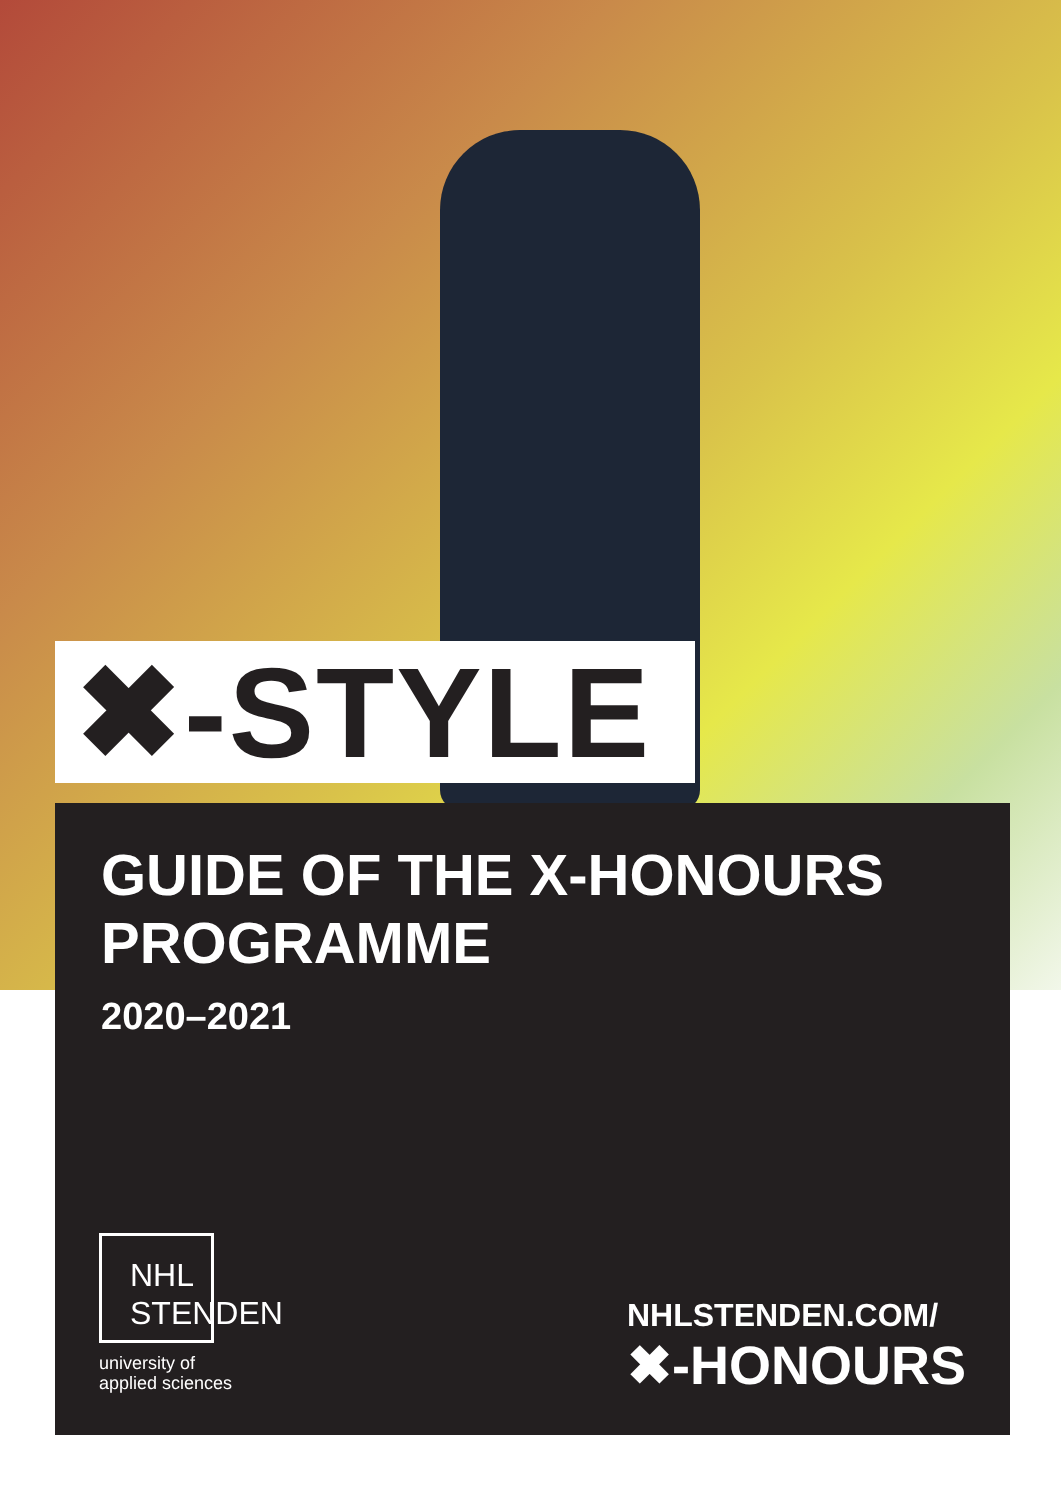✖-STYLE
GUIDE OF THE X-HONOURS
PROGRAMME
2020–2021
NHL
STENDEN
university of
applied sciences
NHLSTENDEN.COM/
✖-HONOURS